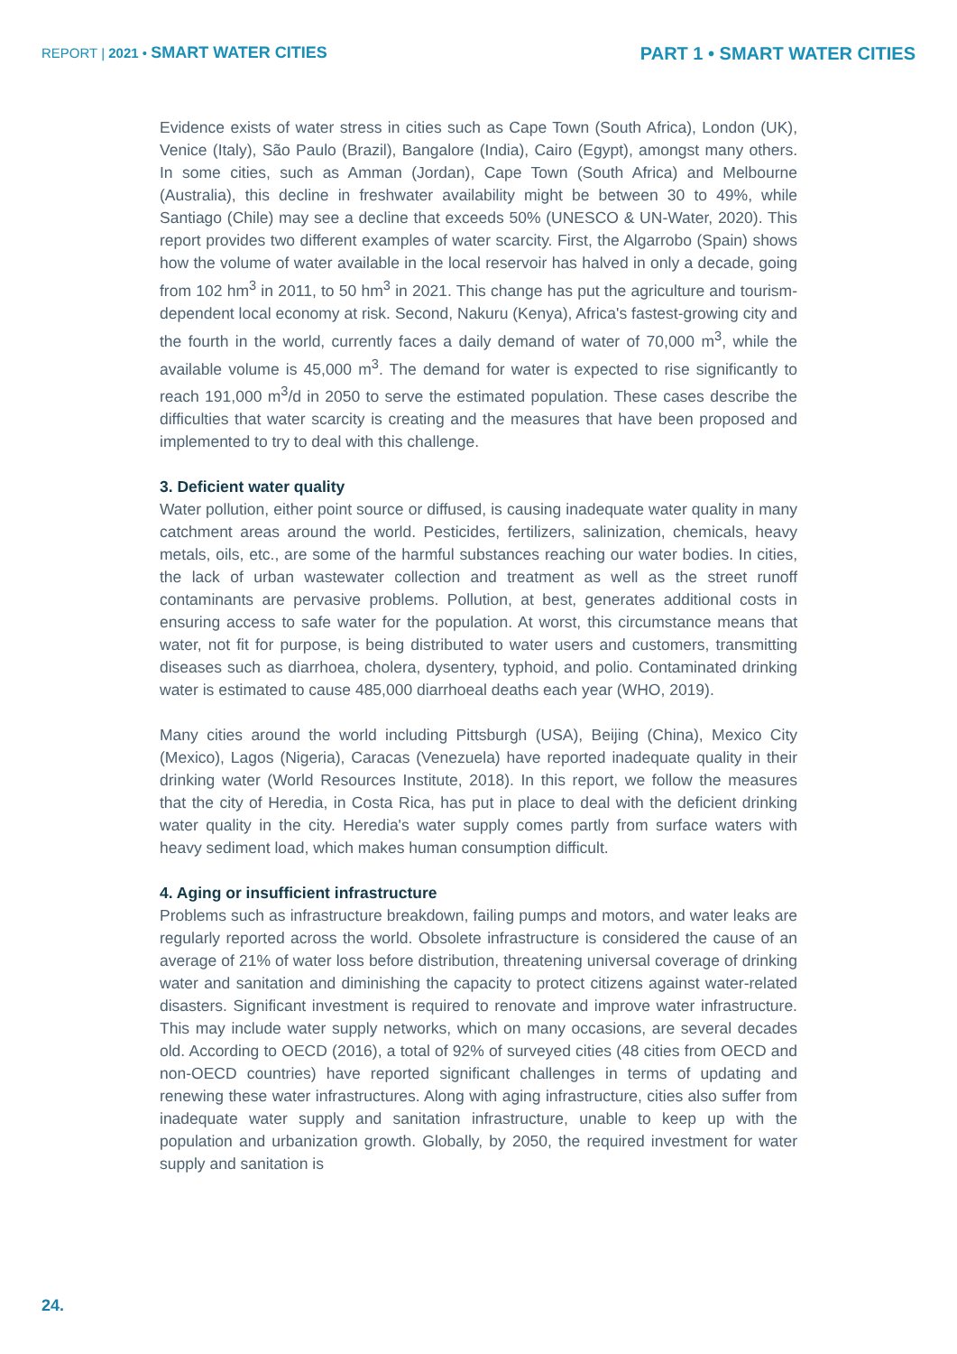REPORT | 2021 • SMART WATER CITIES
PART 1 • SMART WATER CITIES
Evidence exists of water stress in cities such as Cape Town (South Africa), London (UK), Venice (Italy), São Paulo (Brazil), Bangalore (India), Cairo (Egypt), amongst many others. In some cities, such as Amman (Jordan), Cape Town (South Africa) and Melbourne (Australia), this decline in freshwater availability might be between 30 to 49%, while Santiago (Chile) may see a decline that exceeds 50% (UNESCO & UN-Water, 2020). This report provides two different examples of water scarcity. First, the Algarrobo (Spain) shows how the volume of water available in the local reservoir has halved in only a decade, going from 102 hm<sup>3</sup> in 2011, to 50 hm<sup>3</sup> in 2021. This change has put the agriculture and tourism-dependent local economy at risk. Second, Nakuru (Kenya), Africa's fastest-growing city and the fourth in the world, currently faces a daily demand of water of 70,000 m<sup>3</sup>, while the available volume is 45,000 m<sup>3</sup>. The demand for water is expected to rise significantly to reach 191,000 m<sup>3</sup>/d in 2050 to serve the estimated population. These cases describe the difficulties that water scarcity is creating and the measures that have been proposed and implemented to try to deal with this challenge.
3. Deficient water quality
Water pollution, either point source or diffused, is causing inadequate water quality in many catchment areas around the world. Pesticides, fertilizers, salinization, chemicals, heavy metals, oils, etc., are some of the harmful substances reaching our water bodies. In cities, the lack of urban wastewater collection and treatment as well as the street runoff contaminants are pervasive problems. Pollution, at best, generates additional costs in ensuring access to safe water for the population. At worst, this circumstance means that water, not fit for purpose, is being distributed to water users and customers, transmitting diseases such as diarrhoea, cholera, dysentery, typhoid, and polio. Contaminated drinking water is estimated to cause 485,000 diarrhoeal deaths each year (WHO, 2019).
Many cities around the world including Pittsburgh (USA), Beijing (China), Mexico City (Mexico), Lagos (Nigeria), Caracas (Venezuela) have reported inadequate quality in their drinking water (World Resources Institute, 2018). In this report, we follow the measures that the city of Heredia, in Costa Rica, has put in place to deal with the deficient drinking water quality in the city. Heredia's water supply comes partly from surface waters with heavy sediment load, which makes human consumption difficult.
4. Aging or insufficient infrastructure
Problems such as infrastructure breakdown, failing pumps and motors, and water leaks are regularly reported across the world. Obsolete infrastructure is considered the cause of an average of 21% of water loss before distribution, threatening universal coverage of drinking water and sanitation and diminishing the capacity to protect citizens against water-related disasters. Significant investment is required to renovate and improve water infrastructure. This may include water supply networks, which on many occasions, are several decades old. According to OECD (2016), a total of 92% of surveyed cities (48 cities from OECD and non-OECD countries) have reported significant challenges in terms of updating and renewing these water infrastructures. Along with aging infrastructure, cities also suffer from inadequate water supply and sanitation infrastructure, unable to keep up with the population and urbanization growth. Globally, by 2050, the required investment for water supply and sanitation is
24.